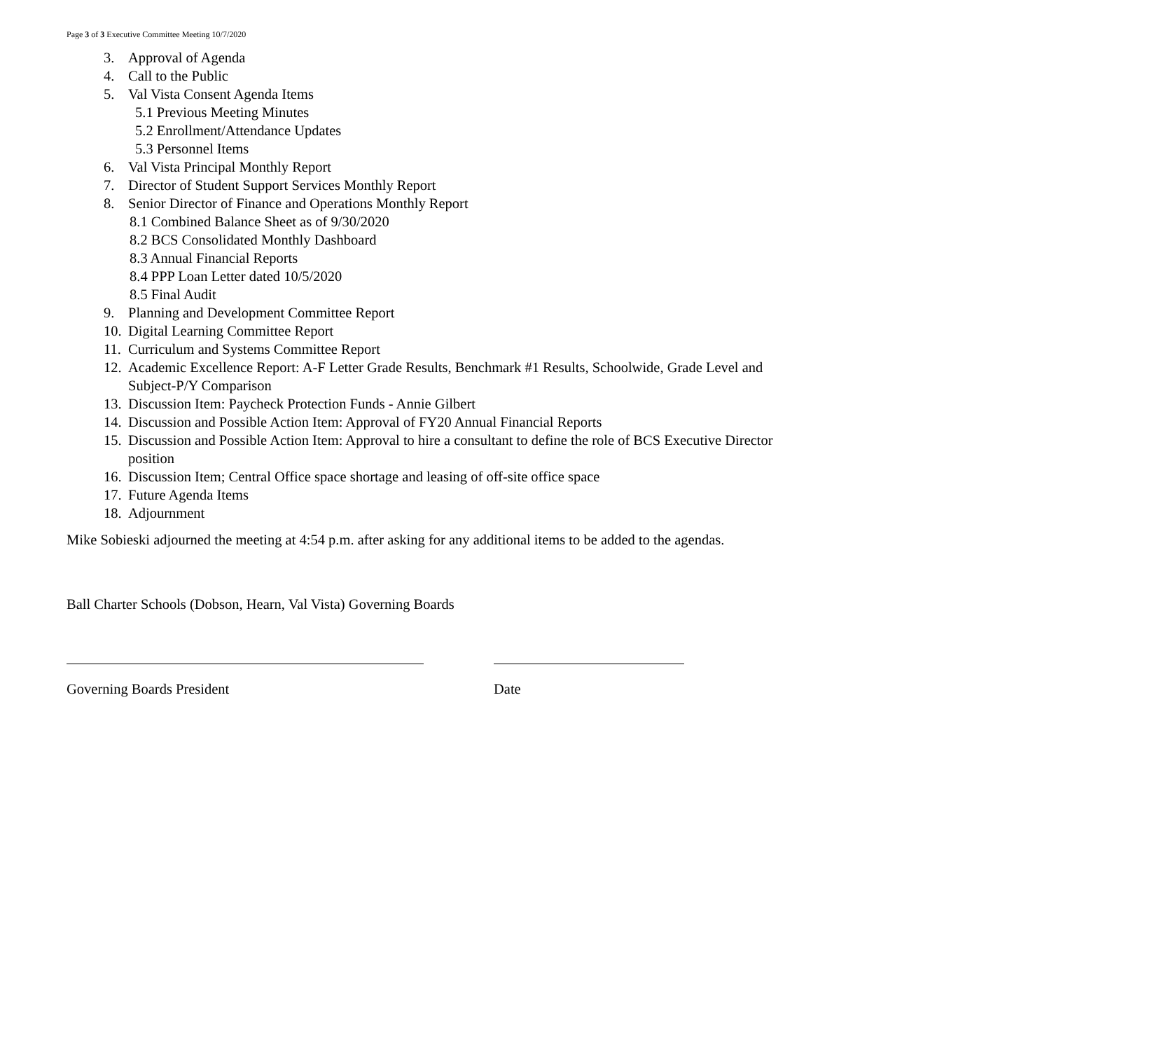Page 3 of 3 Executive Committee Meeting 10/7/2020
3. Approval of Agenda
4. Call to the Public
5. Val Vista Consent Agenda Items
5.1 Previous Meeting Minutes
5.2 Enrollment/Attendance Updates
5.3 Personnel Items
6. Val Vista Principal Monthly Report
7. Director of Student Support Services Monthly Report
8. Senior Director of Finance and Operations Monthly Report
8.1 Combined Balance Sheet as of 9/30/2020
8.2 BCS Consolidated Monthly Dashboard
8.3 Annual Financial Reports
8.4 PPP Loan Letter dated 10/5/2020
8.5 Final Audit
9. Planning and Development Committee Report
10. Digital Learning Committee Report
11. Curriculum and Systems Committee Report
12. Academic Excellence Report: A-F Letter Grade Results, Benchmark #1 Results, Schoolwide, Grade Level and Subject-P/Y Comparison
13. Discussion Item: Paycheck Protection Funds - Annie Gilbert
14. Discussion and Possible Action Item: Approval of FY20 Annual Financial Reports
15. Discussion and Possible Action Item: Approval to hire a consultant to define the role of BCS Executive Director position
16. Discussion Item; Central Office space shortage and leasing of off-site office space
17. Future Agenda Items
18. Adjournment
Mike Sobieski adjourned the meeting at 4:54 p.m. after asking for any additional items to be added to the agendas.
Ball Charter Schools (Dobson, Hearn, Val Vista) Governing Boards
Governing Boards President Date